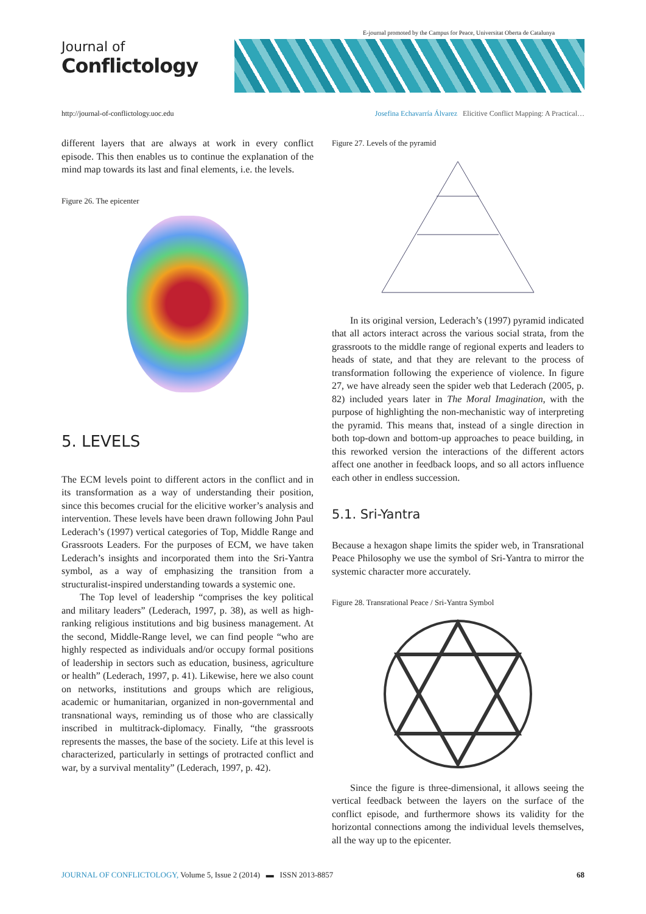E-journal promoted by the Campus for Peace, Universitat Oberta de Catalunya
Journal of
Conflictology
http://journal-of-conflictology.uoc.edu Josefina Echavarría Álvarez Elicitive Conflict Mapping: A Practical…
different layers that are always at work in every conflict episode. This then enables us to continue the explanation of the mind map towards its last and final elements, i.e. the levels.
Figure 26. The epicenter
5. LEVELS
The ECM levels point to different actors in the conflict and in its transformation as a way of understanding their position, since this becomes crucial for the elicitive worker’s analysis and intervention. These levels have been drawn following John Paul Lederach’s (1997) vertical categories of Top, Middle Range and Grassroots Leaders. For the purposes of ECM, we have taken Lederach’s insights and incorporated them into the Sri-Yantra symbol, as a way of emphasizing the transition from a structuralist-inspired understanding towards a systemic one.
The Top level of leadership “comprises the key political and military leaders” (Lederach, 1997, p. 38), as well as high-ranking religious institutions and big business management. At the second, Middle-Range level, we can find people “who are highly respected as individuals and/or occupy formal positions of leadership in sectors such as education, business, agriculture or health” (Lederach, 1997, p. 41). Likewise, here we also count on networks, institutions and groups which are religious, academic or humanitarian, organized in non-governmental and transnational ways, reminding us of those who are classically inscribed in multitrack-diplomacy. Finally, “the grassroots represents the masses, the base of the society. Life at this level is characterized, particularly in settings of protracted conflict and war, by a survival mentality” (Lederach, 1997, p. 42).
Figure 27. Levels of the pyramid
In its original version, Lederach’s (1997) pyramid indicated that all actors interact across the various social strata, from the grassroots to the middle range of regional experts and leaders to heads of state, and that they are relevant to the process of transformation following the experience of violence. In figure 27, we have already seen the spider web that Lederach (2005, p. 82) included years later in The Moral Imagination, with the purpose of highlighting the non-mechanistic way of interpreting the pyramid. This means that, instead of a single direction in both top-down and bottom-up approaches to peace building, in this reworked version the interactions of the different actors affect one another in feedback loops, and so all actors influence each other in endless succession.
5.1. Sri-Yantra
Because a hexagon shape limits the spider web, in Transrational Peace Philosophy we use the symbol of Sri-Yantra to mirror the systemic character more accurately.
Figure 28. Transrational Peace / Sri-Yantra Symbol
Since the figure is three-dimensional, it allows seeing the vertical feedback between the layers on the surface of the conflict episode, and furthermore shows its validity for the horizontal connections among the individual levels themselves, all the way up to the epicenter.
JOURNAL OF CONFLICTOLOGY, Volume 5, Issue 2 (2014) ▬ ISSN 2013-8857 68